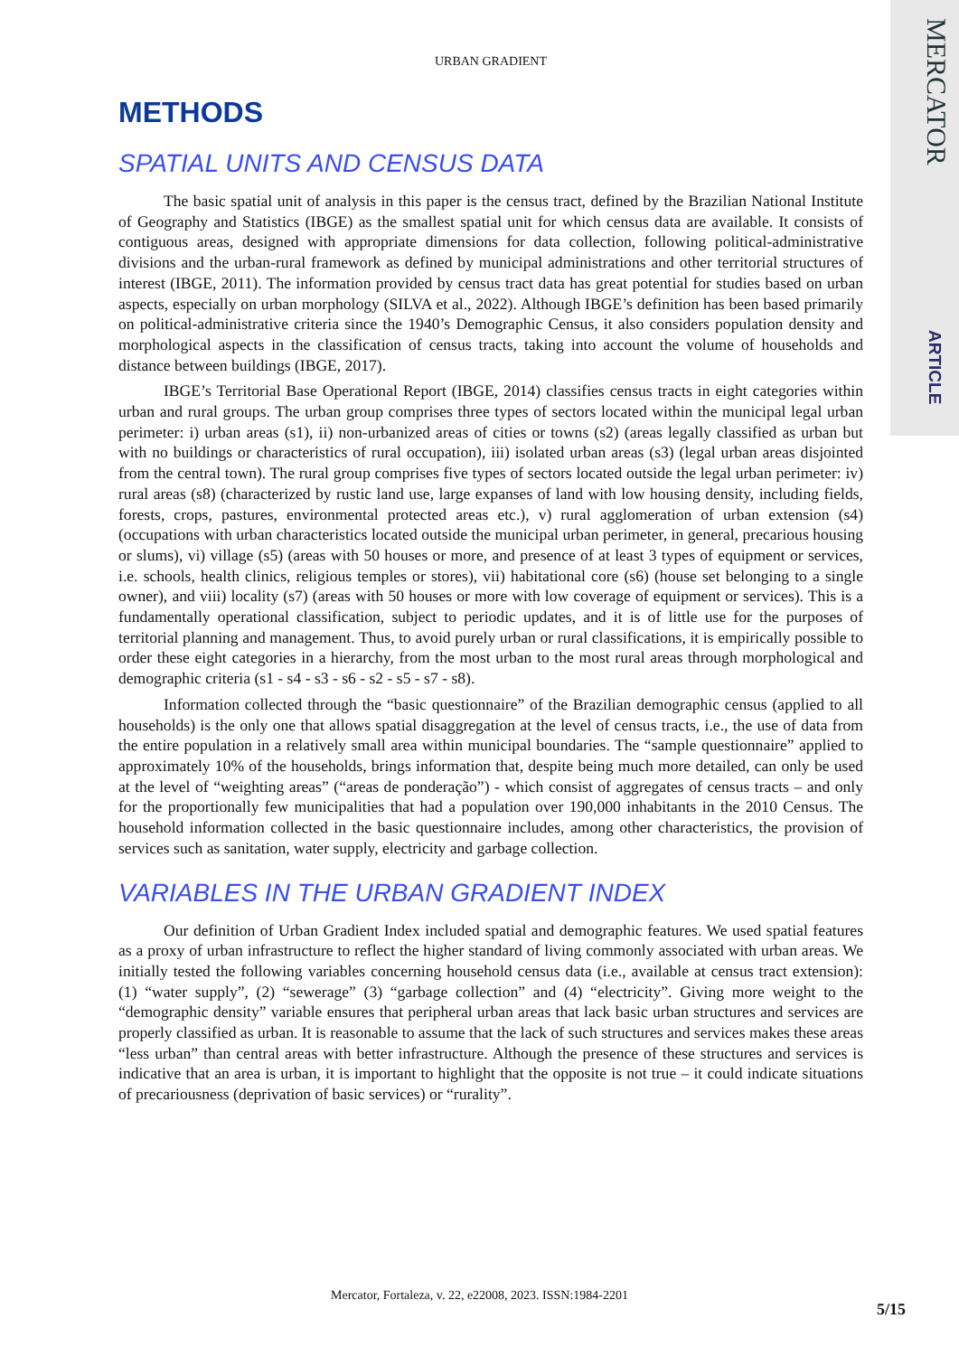MERCATOR
ARTICLE
URBAN GRADIENT
METHODS
SPATIAL UNITS AND CENSUS DATA
The basic spatial unit of analysis in this paper is the census tract, defined by the Brazilian National Institute of Geography and Statistics (IBGE) as the smallest spatial unit for which census data are available. It consists of contiguous areas, designed with appropriate dimensions for data collection, following political-administrative divisions and the urban-rural framework as defined by municipal administrations and other territorial structures of interest (IBGE, 2011). The information provided by census tract data has great potential for studies based on urban aspects, especially on urban morphology (SILVA et al., 2022). Although IBGE’s definition has been based primarily on political-administrative criteria since the 1940’s Demographic Census, it also considers population density and morphological aspects in the classification of census tracts, taking into account the volume of households and distance between buildings (IBGE, 2017).
IBGE’s Territorial Base Operational Report (IBGE, 2014) classifies census tracts in eight categories within urban and rural groups. The urban group comprises three types of sectors located within the municipal legal urban perimeter: i) urban areas (s1), ii) non-urbanized areas of cities or towns (s2) (areas legally classified as urban but with no buildings or characteristics of rural occupation), iii) isolated urban areas (s3) (legal urban areas disjointed from the central town). The rural group comprises five types of sectors located outside the legal urban perimeter: iv) rural areas (s8) (characterized by rustic land use, large expanses of land with low housing density, including fields, forests, crops, pastures, environmental protected areas etc.), v) rural agglomeration of urban extension (s4) (occupations with urban characteristics located outside the municipal urban perimeter, in general, precarious housing or slums), vi) village (s5) (areas with 50 houses or more, and presence of at least 3 types of equipment or services, i.e. schools, health clinics, religious temples or stores), vii) habitational core (s6) (house set belonging to a single owner), and viii) locality (s7) (areas with 50 houses or more with low coverage of equipment or services). This is a fundamentally operational classification, subject to periodic updates, and it is of little use for the purposes of territorial planning and management. Thus, to avoid purely urban or rural classifications, it is empirically possible to order these eight categories in a hierarchy, from the most urban to the most rural areas through morphological and demographic criteria (s1 - s4 - s3 - s6 - s2 - s5 - s7 - s8).
Information collected through the “basic questionnaire” of the Brazilian demographic census (applied to all households) is the only one that allows spatial disaggregation at the level of census tracts, i.e., the use of data from the entire population in a relatively small area within municipal boundaries. The “sample questionnaire” applied to approximately 10% of the households, brings information that, despite being much more detailed, can only be used at the level of “weighting areas” (“areas de ponderação”) - which consist of aggregates of census tracts – and only for the proportionally few municipalities that had a population over 190,000 inhabitants in the 2010 Census. The household information collected in the basic questionnaire includes, among other characteristics, the provision of services such as sanitation, water supply, electricity and garbage collection.
VARIABLES IN THE URBAN GRADIENT INDEX
Our definition of Urban Gradient Index included spatial and demographic features. We used spatial features as a proxy of urban infrastructure to reflect the higher standard of living commonly associated with urban areas. We initially tested the following variables concerning household census data (i.e., available at census tract extension): (1) “water supply”, (2) “sewerage” (3) “garbage collection” and (4) “electricity”. Giving more weight to the “demographic density” variable ensures that peripheral urban areas that lack basic urban structures and services are properly classified as urban. It is reasonable to assume that the lack of such structures and services makes these areas “less urban” than central areas with better infrastructure. Although the presence of these structures and services is indicative that an area is urban, it is important to highlight that the opposite is not true – it could indicate situations of precariousness (deprivation of basic services) or “rurality”.
Mercator, Fortaleza, v. 22, e22008, 2023. ISSN:1984-2201
5/15